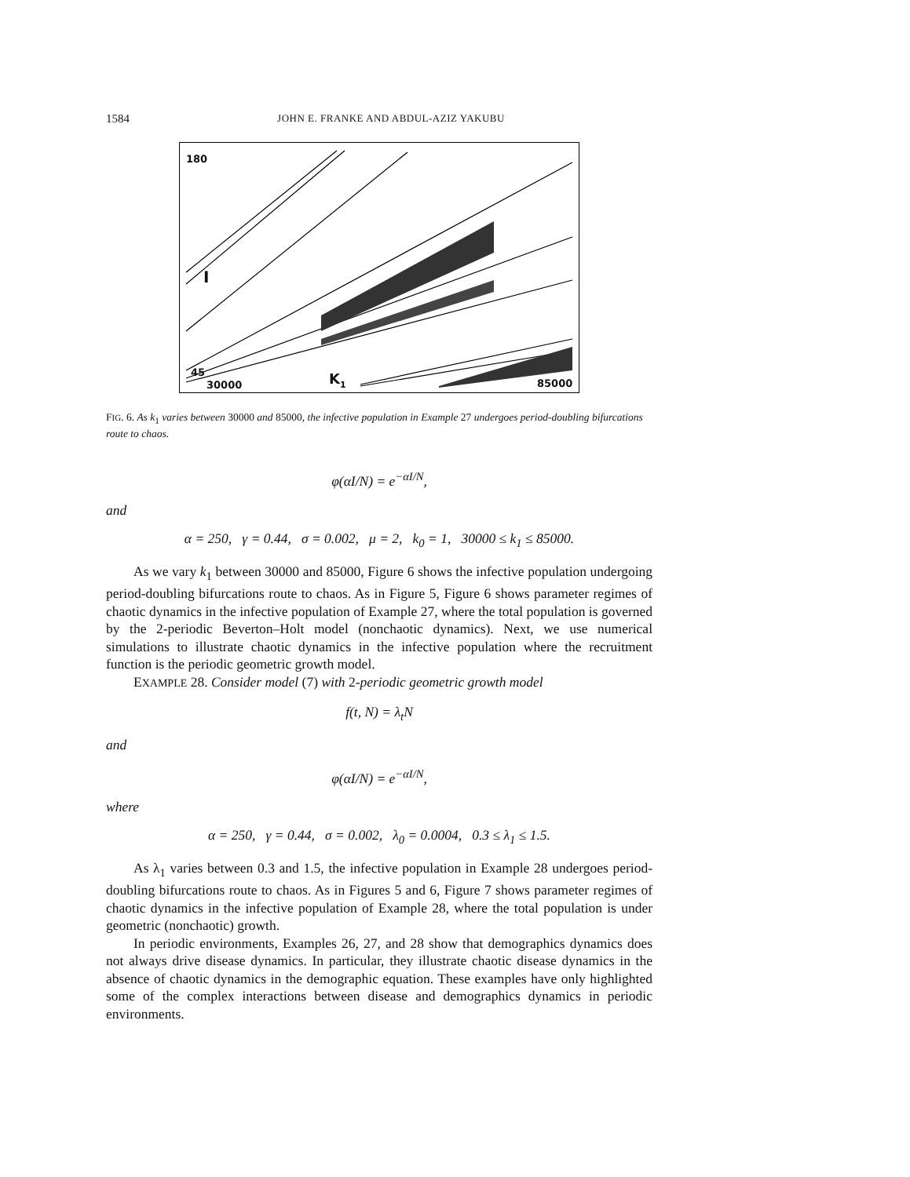1584 JOHN E. FRANKE AND ABDUL-AZIZ YAKUBU
180
I
45
30000 K<sub>1</sub> 85000
FIG. 6. As k<sub>1</sub> varies between 30000 and 85000, the infective population in Example 27 undergoes period-doubling bifurcations route to chaos.
φ(αI/N) = e<sup>−αI/N</sup>,
and
α = 250, γ = 0.44, σ = 0.002, μ = 2, k<sub>0</sub> = 1, 30000 ≤ k<sub>1</sub> ≤ 85000.
As we vary k<sub>1</sub> between 30000 and 85000, Figure 6 shows the infective population undergoing period-doubling bifurcations route to chaos. As in Figure 5, Figure 6 shows parameter regimes of chaotic dynamics in the infective population of Example 27, where the total population is governed by the 2-periodic Beverton–Holt model (nonchaotic dynamics). Next, we use numerical simulations to illustrate chaotic dynamics in the infective population where the recruitment function is the periodic geometric growth model.
EXAMPLE 28. Consider model (7) with 2-periodic geometric growth model
f(t, N) = λ<sub>t</sub>N
and
φ(αI/N) = e<sup>−αI/N</sup>,
where
α = 250, γ = 0.44, σ = 0.002, λ<sub>0</sub> = 0.0004, 0.3 ≤ λ<sub>1</sub> ≤ 1.5.
As λ<sub>1</sub> varies between 0.3 and 1.5, the infective population in Example 28 undergoes period-doubling bifurcations route to chaos. As in Figures 5 and 6, Figure 7 shows parameter regimes of chaotic dynamics in the infective population of Example 28, where the total population is under geometric (nonchaotic) growth.
In periodic environments, Examples 26, 27, and 28 show that demographics dynamics does not always drive disease dynamics. In particular, they illustrate chaotic disease dynamics in the absence of chaotic dynamics in the demographic equation. These examples have only highlighted some of the complex interactions between disease and demographics dynamics in periodic environments.